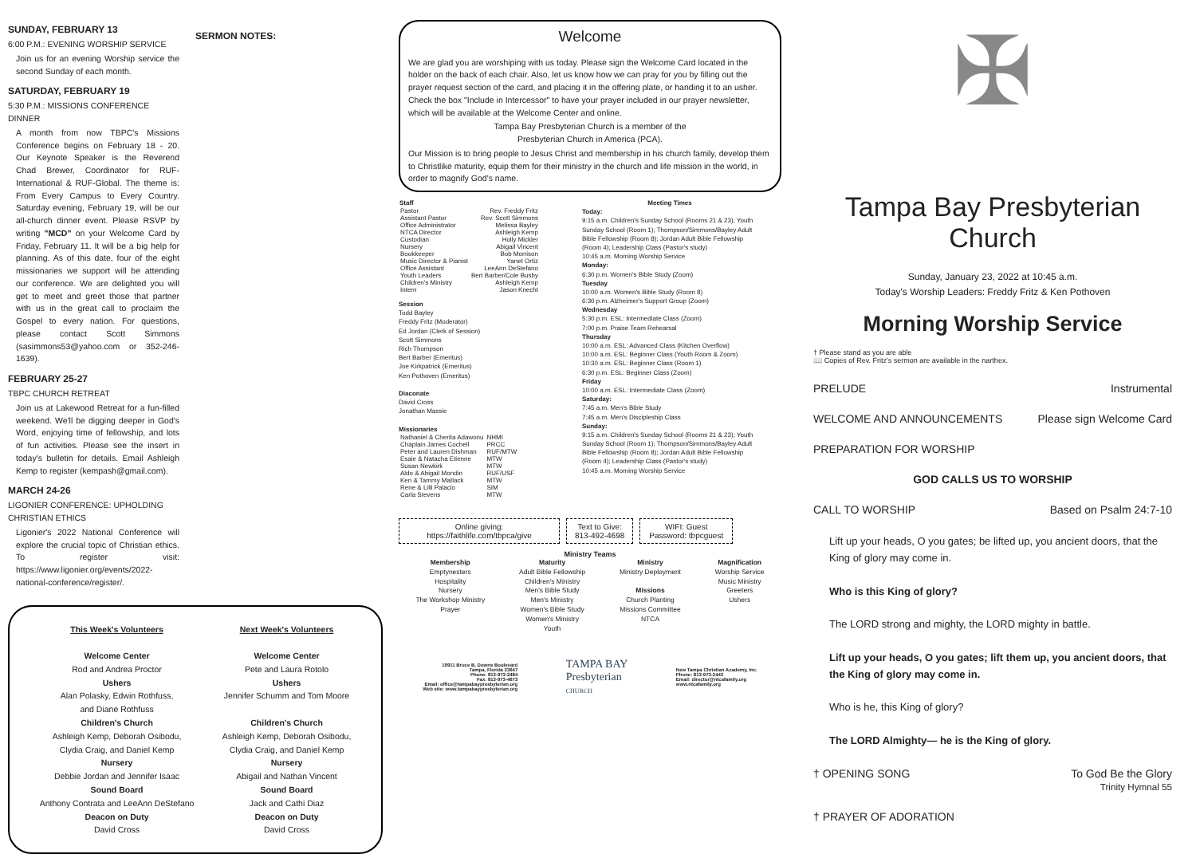SUNDAY, FEBRUARY 13
6:00 P.M.: EVENING WORSHIP SERVICE
Join us for an evening Worship service the second Sunday of each month.
SATURDAY, FEBRUARY 19
5:30 P.M.: MISSIONS CONFERENCE DINNER
A month from now TBPC's Missions Conference begins on February 18 - 20. Our Keynote Speaker is the Reverend Chad Brewer, Coordinator for RUF-International & RUF-Global. The theme is: From Every Campus to Every Country. Saturday evening, February 19, will be our all-church dinner event. Please RSVP by writing "MCD" on your Welcome Card by Friday, February 11. It will be a big help for planning. As of this date, four of the eight missionaries we support will be attending our conference. We are delighted you will get to meet and greet those that partner with us in the great call to proclaim the Gospel to every nation. For questions, please contact Scott Simmons (sasimmons53@yahoo.com or 352-246-1639).
FEBRUARY 25-27
TBPC CHURCH RETREAT
Join us at Lakewood Retreat for a fun-filled weekend. We'll be digging deeper in God's Word, enjoying time of fellowship, and lots of fun activities. Please see the insert in today's bulletin for details. Email Ashleigh Kemp to register (kempash@gmail.com).
MARCH 24-26
LIGONIER CONFERENCE: UPHOLDING CHRISTIAN ETHICS
Ligonier's 2022 National Conference will explore the crucial topic of Christian ethics. To register visit: https://www.ligonier.org/events/2022-national-conference/register/.
SERMON NOTES:
This Week's Volunteers
Welcome Center
Rod and Andrea Proctor
Ushers
Alan Polasky, Edwin Rothfuss,
and Diane Rothfuss
Children's Church
Ashleigh Kemp, Deborah Osibodu,
Clydia Craig, and Daniel Kemp
Nursery
Debbie Jordan and Jennifer Isaac
Sound Board
Anthony Contrata and LeeAnn DeStefano
Deacon on Duty
David Cross
Next Week's Volunteers
Welcome Center
Pete and Laura Rotolo
Ushers
Jennifer Schumm and Tom Moore
Children's Church
Ashleigh Kemp, Deborah Osibodu,
Clydia Craig, and Daniel Kemp
Nursery
Abigail and Nathan Vincent
Sound Board
Jack and Cathi Diaz
Deacon on Duty
David Cross
Welcome
We are glad you are worshiping with us today. Please sign the Welcome Card located in the holder on the back of each chair. Also, let us know how we can pray for you by filling out the prayer request section of the card, and placing it in the offering plate, or handing it to an usher. Check the box "Include in Intercessor" to have your prayer included in our prayer newsletter, which will be available at the Welcome Center and online.
Tampa Bay Presbyterian Church is a member of the
Presbyterian Church in America (PCA).
Our Mission is to bring people to Jesus Christ and membership in his church family, develop them to Christlike maturity, equip them for their ministry in the church and life mission in the world, in order to magnify God's name.
| Staff | |
| --- | --- |
| Pastor | Rev. Freddy Fritz |
| Assistant Pastor | Rev. Scott Simmons |
| Office Administrator | Melissa Bayley |
| NTCA Director | Ashleigh Kemp |
| Custodian | Holly Mickler |
| Nursery | Abigail Vincent |
| Bookkeeper | Bob Morrison |
| Music Director & Pianist | Yanet Ortiz |
| Office Assistant | LeeAnn DeStefano |
| Youth Leaders | Bert Barber/Cole Busby |
| Children's Ministry | Ashleigh Kemp |
| Intern | Jason Knecht |
Session
Todd Bayley
Freddy Fritz (Moderator)
Ed Jordan (Clerk of Session)
Scott Simmons
Rich Thompson
Bert Barber (Emeritus)
Joe Kirkpatrick (Emeritus)
Ken Pothoven (Emeritus)
Diaconate
David Cross
Jonathan Massie
Missionaries
| Nathaniel & Cherita Adawonu | NHMI |
| Chaplain James Cochell | PRCC |
| Peter and Lauren Dishman | RUF/MTW |
| Esaie & Natacha Etienne | MTW |
| Susan Newkirk | MTW |
| Aldo & Abigail Mondin | RUF/USF |
| Ken & Tammy Matlack | MTW |
| Rene & Lilli Palacio | SIM |
| Carla Stevens | MTW |
Meeting Times
Today:
9:15 a.m. Children's Sunday School (Rooms 21 & 23); Youth Sunday School (Room 1); Thompson/Simmons/Bayley Adult Bible Fellowship (Room 8); Jordan Adult Bible Fellowship (Room 4); Leadership Class (Pastor's study)
10:45 a.m. Morning Worship Service
Monday:
6:30 p.m. Women's Bible Study (Zoom)
Tuesday
10:00 a.m. Women's Bible Study (Room 8)
6:30 p.m. Alzheimer's Support Group (Zoom)
Wednesday
5:30 p.m. ESL: Intermediate Class (Zoom)
7:00 p.m. Praise Team Rehearsal
Thursday
10:00 a.m. ESL: Advanced Class (Kitchen Overflow)
10:00 a.m. ESL: Beginner Class (Youth Room & Zoom)
10:30 a.m. ESL: Beginner Class (Room 1)
6:30 p.m. ESL: Beginner Class (Zoom)
Friday
10:00 a.m. ESL: Intermediate Class (Zoom)
Saturday:
7:45 a.m. Men's Bible Study
7:45 a.m. Men's Discipleship Class
Sunday:
9:15 a.m. Children's Sunday School (Rooms 21 & 23); Youth Sunday School (Room 1); Thompson/Simmons/Bayley Adult Bible Fellowship (Room 8); Jordan Adult Bible Fellowship (Room 4); Leadership Class (Pastor's study)
10:45 a.m. Morning Worship Service
Online giving:
https://faithlife.com/tbpca/give
Text to Give:
813-492-4698
WIFI: Guest
Password: tbpcguest
Ministry Teams
Membership
Emptynesters
Hospitality
Nursery
The Workshop Ministry
Prayer
Maturity
Adult Bible Fellowship
Children's Ministry
Men's Bible Study
Men's Ministry
Women's Bible Study
Women's Ministry
Youth
Ministry
Ministry Deployment
Missions
Church Planting
Missions Committee
NTCA
Magnification
Worship Service
Music Ministry
Greeters
Ushers
19911 Bruce B. Downs Boulevard
Tampa, Florida 33647
Phone: 813-973-2484
Fax: 813-973-4673
Email: office@tampabaypresbyterian.org
Web site: www.tampabaypresbyterian.org
TAMPA BAY
Presbyterian
CHURCH
New Tampa Christian Academy, Inc.
Phone: 813-973-2443
Email: director@ntcafamily.org
www.ntcafamily.org
✠
Tampa Bay Presbyterian Church
Sunday, January 23, 2022 at 10:45 a.m.
Today's Worship Leaders: Freddy Fritz & Ken Pothoven
Morning Worship Service
† Please stand as you are able
📖 Copies of Rev. Fritz's sermon are available in the narthex.
PRELUDE Instrumental
WELCOME AND ANNOUNCEMENTS Please sign Welcome Card
PREPARATION FOR WORSHIP
GOD CALLS US TO WORSHIP
CALL TO WORSHIP Based on Psalm 24:7-10
Lift up your heads, O you gates; be lifted up, you ancient doors, that the King of glory may come in.
Who is this King of glory?
The LORD strong and mighty, the LORD mighty in battle.
Lift up your heads, O you gates; lift them up, you ancient doors, that the King of glory may come in.
Who is he, this King of glory?
The LORD Almighty— he is the King of glory.
† OPENING SONG To God Be the Glory
Trinity Hymnal 55
† PRAYER OF ADORATION